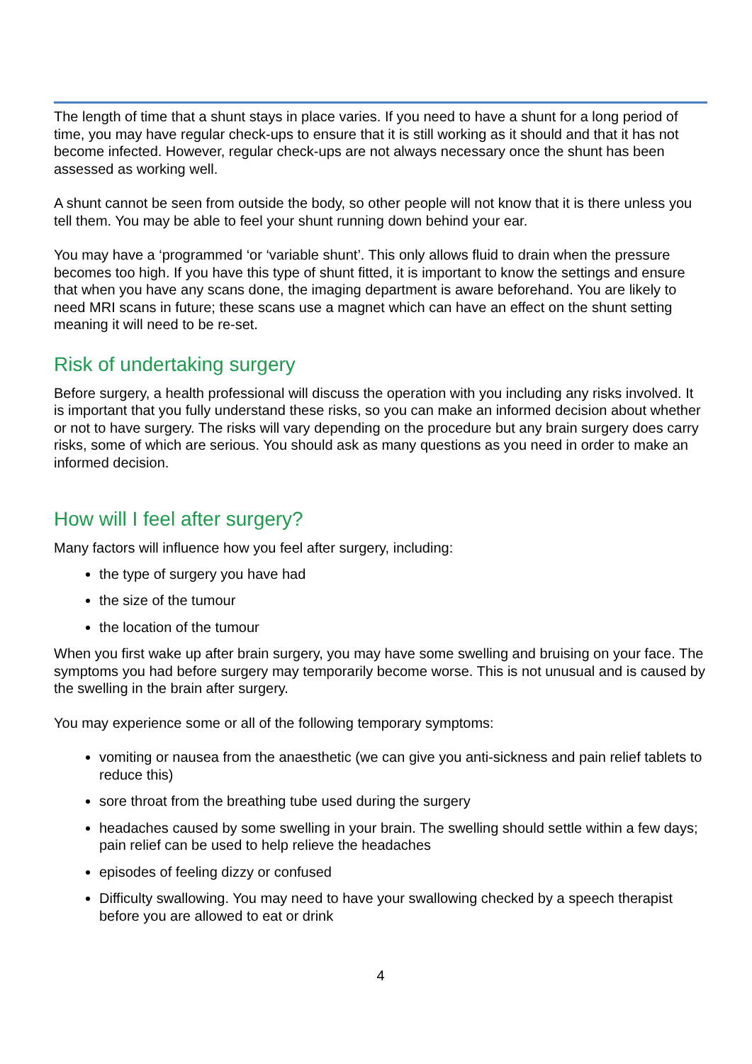The length of time that a shunt stays in place varies. If you need to have a shunt for a long period of time, you may have regular check-ups to ensure that it is still working as it should and that it has not become infected. However, regular check-ups are not always necessary once the shunt has been assessed as working well.
A shunt cannot be seen from outside the body, so other people will not know that it is there unless you tell them. You may be able to feel your shunt running down behind your ear.
You may have a ‘programmed ‘or ‘variable shunt’. This only allows fluid to drain when the pressure becomes too high. If you have this type of shunt fitted, it is important to know the settings and ensure that when you have any scans done, the imaging department is aware beforehand. You are likely to need MRI scans in future; these scans use a magnet which can have an effect on the shunt setting meaning it will need to be re-set.
Risk of undertaking surgery
Before surgery, a health professional will discuss the operation with you including any risks involved. It is important that you fully understand these risks, so you can make an informed decision about whether or not to have surgery. The risks will vary depending on the procedure but any brain surgery does carry risks, some of which are serious. You should ask as many questions as you need in order to make an informed decision.
How will I feel after surgery?
Many factors will influence how you feel after surgery, including:
the type of surgery you have had
the size of the tumour
the location of the tumour
When you first wake up after brain surgery, you may have some swelling and bruising on your face. The symptoms you had before surgery may temporarily become worse. This is not unusual and is caused by the swelling in the brain after surgery.
You may experience some or all of the following temporary symptoms:
vomiting or nausea from the anaesthetic (we can give you anti-sickness and pain relief tablets to reduce this)
sore throat from the breathing tube used during the surgery
headaches caused by some swelling in your brain. The swelling should settle within a few days; pain relief can be used to help relieve the headaches
episodes of feeling dizzy or confused
Difficulty swallowing. You may need to have your swallowing checked by a speech therapist before you are allowed to eat or drink
4